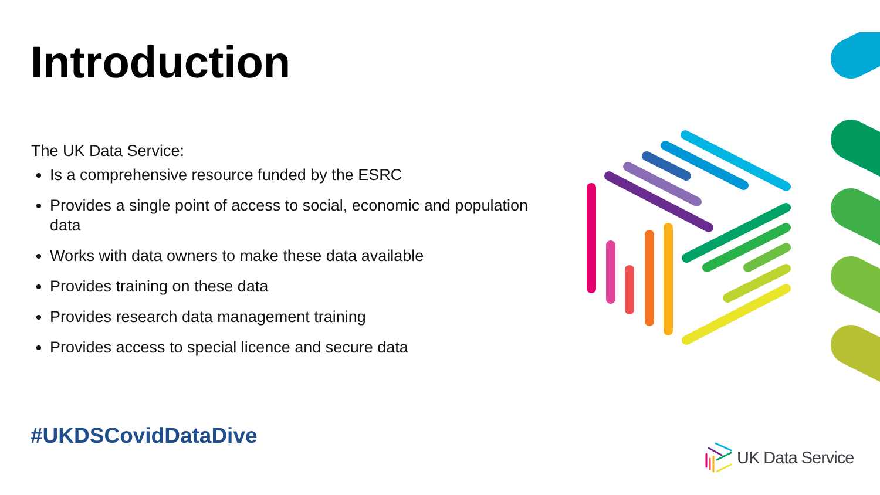Introduction
The UK Data Service:
Is a comprehensive resource funded by the ESRC
Provides a single point of access to social, economic and population data
Works with data owners to make these data available
Provides training on these data
Provides research data management training
Provides access to special licence and secure data
#UKDSCovidDataDive UK Data Service